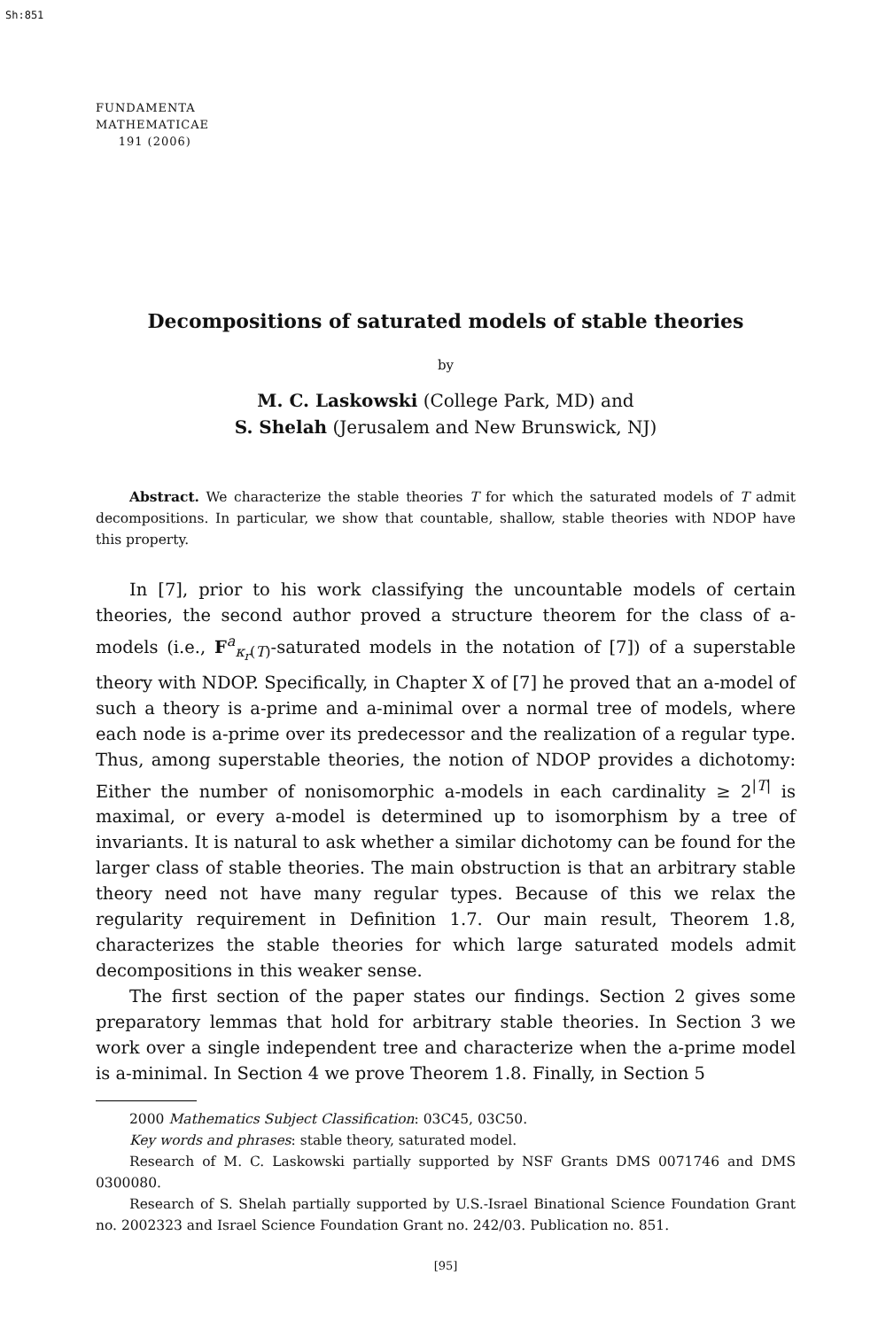Sh:851
FUNDAMENTA
MATHEMATICAE
191 (2006)
Decompositions of saturated models of stable theories
by
M. C. Laskowski (College Park, MD) and
S. Shelah (Jerusalem and New Brunswick, NJ)
Abstract. We characterize the stable theories T for which the saturated models of T admit decompositions. In particular, we show that countable, shallow, stable theories with NDOP have this property.
In [7], prior to his work classifying the uncountable models of certain theories, the second author proved a structure theorem for the class of a-models (i.e., F<sup>a</sup><sub>κ<sub>r</sub>(T)</sub>-saturated models in the notation of [7]) of a superstable theory with NDOP. Specifically, in Chapter X of [7] he proved that an a-model of such a theory is a-prime and a-minimal over a normal tree of models, where each node is a-prime over its predecessor and the realization of a regular type. Thus, among superstable theories, the notion of NDOP provides a dichotomy: Either the number of nonisomorphic a-models in each cardinality ≥ 2<sup>|T|</sup> is maximal, or every a-model is determined up to isomorphism by a tree of invariants. It is natural to ask whether a similar dichotomy can be found for the larger class of stable theories. The main obstruction is that an arbitrary stable theory need not have many regular types. Because of this we relax the regularity requirement in Definition 1.7. Our main result, Theorem 1.8, characterizes the stable theories for which large saturated models admit decompositions in this weaker sense.
The first section of the paper states our findings. Section 2 gives some preparatory lemmas that hold for arbitrary stable theories. In Section 3 we work over a single independent tree and characterize when the a-prime model is a-minimal. In Section 4 we prove Theorem 1.8. Finally, in Section 5
2000 Mathematics Subject Classification: 03C45, 03C50.
Key words and phrases: stable theory, saturated model.
Research of M. C. Laskowski partially supported by NSF Grants DMS 0071746 and DMS 0300080.
Research of S. Shelah partially supported by U.S.-Israel Binational Science Foundation Grant no. 2002323 and Israel Science Foundation Grant no. 242/03. Publication no. 851.
[95]